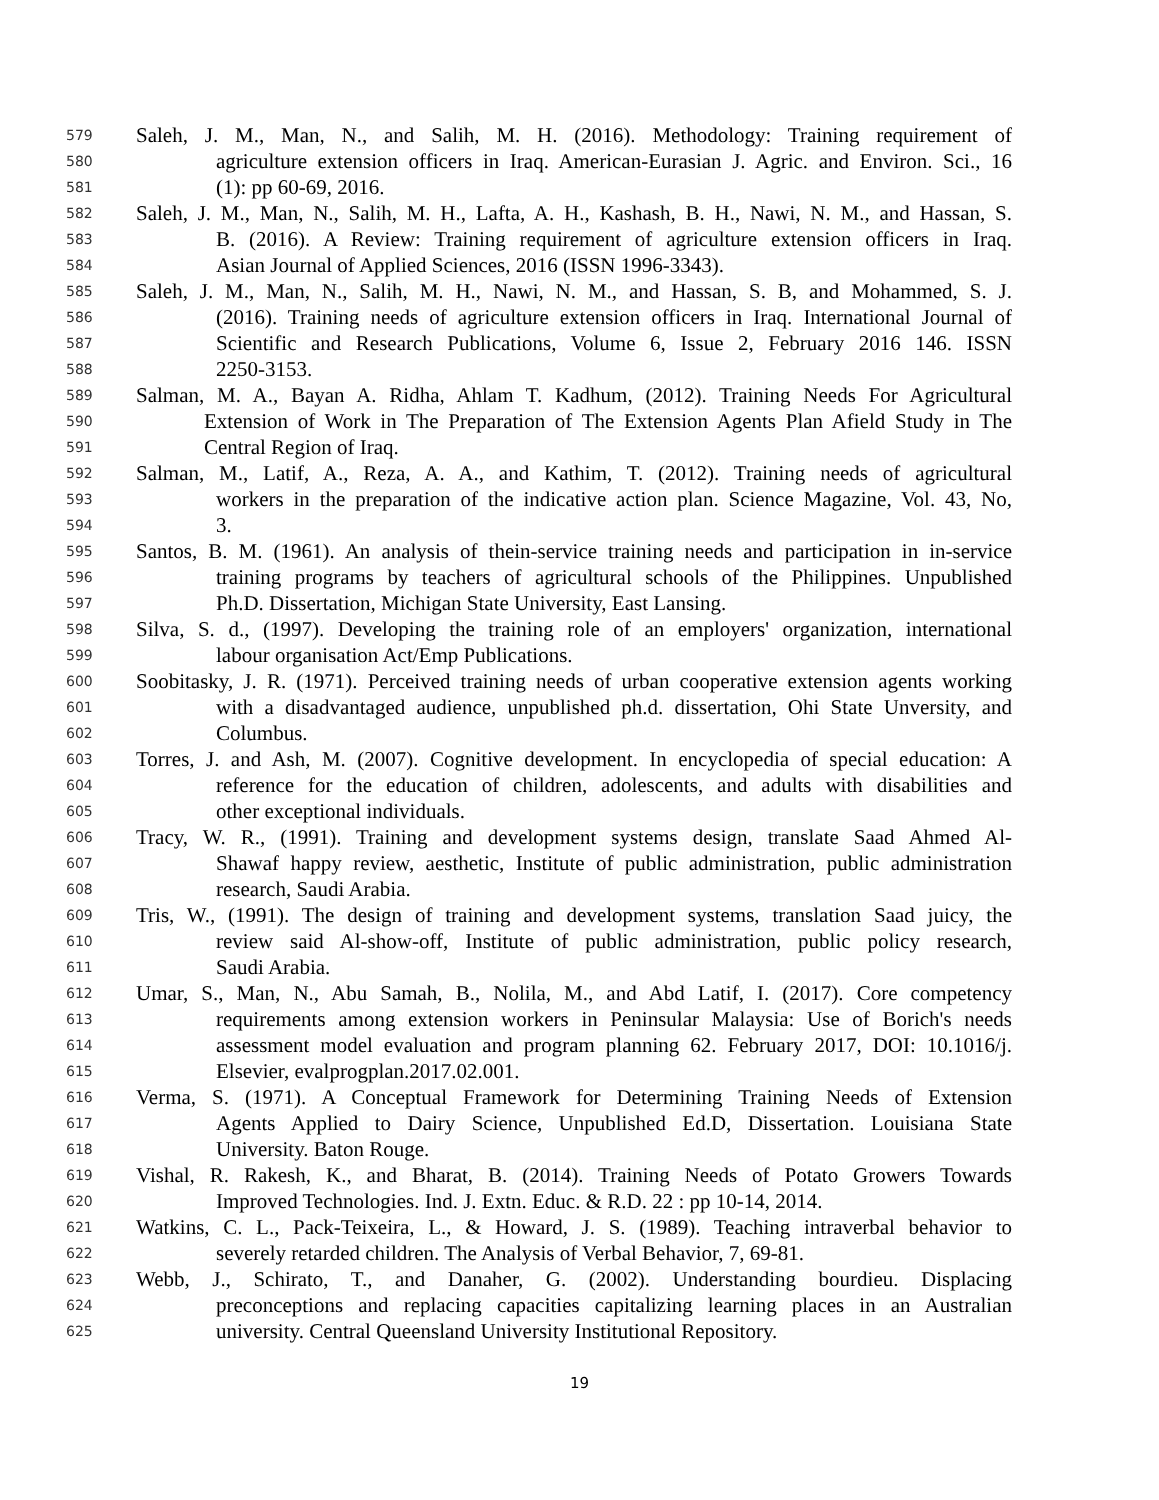579 Saleh, J. M., Man, N., and Salih, M. H. (2016). Methodology: Training requirement of
580 agriculture extension officers in Iraq. American-Eurasian J. Agric. and Environ. Sci., 16
581 (1): pp 60-69, 2016.
582 Saleh, J. M., Man, N., Salih, M. H., Lafta, A. H., Kashash, B. H., Nawi, N. M., and Hassan, S.
583 B. (2016). A Review: Training requirement of agriculture extension officers in Iraq.
584 Asian Journal of Applied Sciences, 2016 (ISSN 1996-3343).
585 Saleh, J. M., Man, N., Salih, M. H., Nawi, N. M., and Hassan, S. B, and Mohammed, S. J.
586 (2016). Training needs of agriculture extension officers in Iraq. International Journal of
587 Scientific and Research Publications, Volume 6, Issue 2, February 2016 146. ISSN
588 2250-3153.
589 Salman, M. A., Bayan A. Ridha, Ahlam T. Kadhum, (2012). Training Needs For Agricultural
590 Extension of Work in The Preparation of The Extension Agents Plan Afield Study in The
591 Central Region of Iraq.
592 Salman, M., Latif, A., Reza, A. A., and Kathim, T. (2012). Training needs of agricultural
593 workers in the preparation of the indicative action plan. Science Magazine, Vol. 43, No,
594 3.
595 Santos, B. M. (1961). An analysis of thein-service training needs and participation in in-service
596 training programs by teachers of agricultural schools of the Philippines. Unpublished
597 Ph.D. Dissertation, Michigan State University, East Lansing.
598 Silva, S. d., (1997). Developing the training role of an employers' organization, international
599 labour organisation Act/Emp Publications.
600 Soobitasky, J. R. (1971). Perceived training needs of urban cooperative extension agents working
601 with a disadvantaged audience, unpublished ph.d. dissertation, Ohi State Unversity, and
602 Columbus.
603 Torres, J. and Ash, M. (2007). Cognitive development. In encyclopedia of special education: A
604 reference for the education of children, adolescents, and adults with disabilities and
605 other exceptional individuals.
606 Tracy, W. R., (1991). Training and development systems design, translate Saad Ahmed Al-
607 Shawaf happy review, aesthetic, Institute of public administration, public administration
608 research, Saudi Arabia.
609 Tris, W., (1991). The design of training and development systems, translation Saad juicy, the
610 review said Al-show-off, Institute of public administration, public policy research,
611 Saudi Arabia.
612 Umar, S., Man, N., Abu Samah, B., Nolila, M., and Abd Latif, I. (2017). Core competency
613 requirements among extension workers in Peninsular Malaysia: Use of Borich's needs
614 assessment model evaluation and program planning 62. February 2017, DOI: 10.1016/j.
615 Elsevier, evalprogplan.2017.02.001.
616 Verma, S. (1971). A Conceptual Framework for Determining Training Needs of Extension
617 Agents Applied to Dairy Science, Unpublished Ed.D, Dissertation. Louisiana State
618 University. Baton Rouge.
619 Vishal, R. Rakesh, K., and Bharat, B. (2014). Training Needs of Potato Growers Towards
620 Improved Technologies. Ind. J. Extn. Educ. & R.D. 22 : pp 10-14, 2014.
621 Watkins, C. L., Pack-Teixeira, L., & Howard, J. S. (1989). Teaching intraverbal behavior to
622 severely retarded children. The Analysis of Verbal Behavior, 7, 69-81.
623 Webb, J., Schirato, T., and Danaher, G. (2002). Understanding bourdieu. Displacing
624 preconceptions and replacing capacities capitalizing learning places in an Australian
625 university. Central Queensland University Institutional Repository.
19